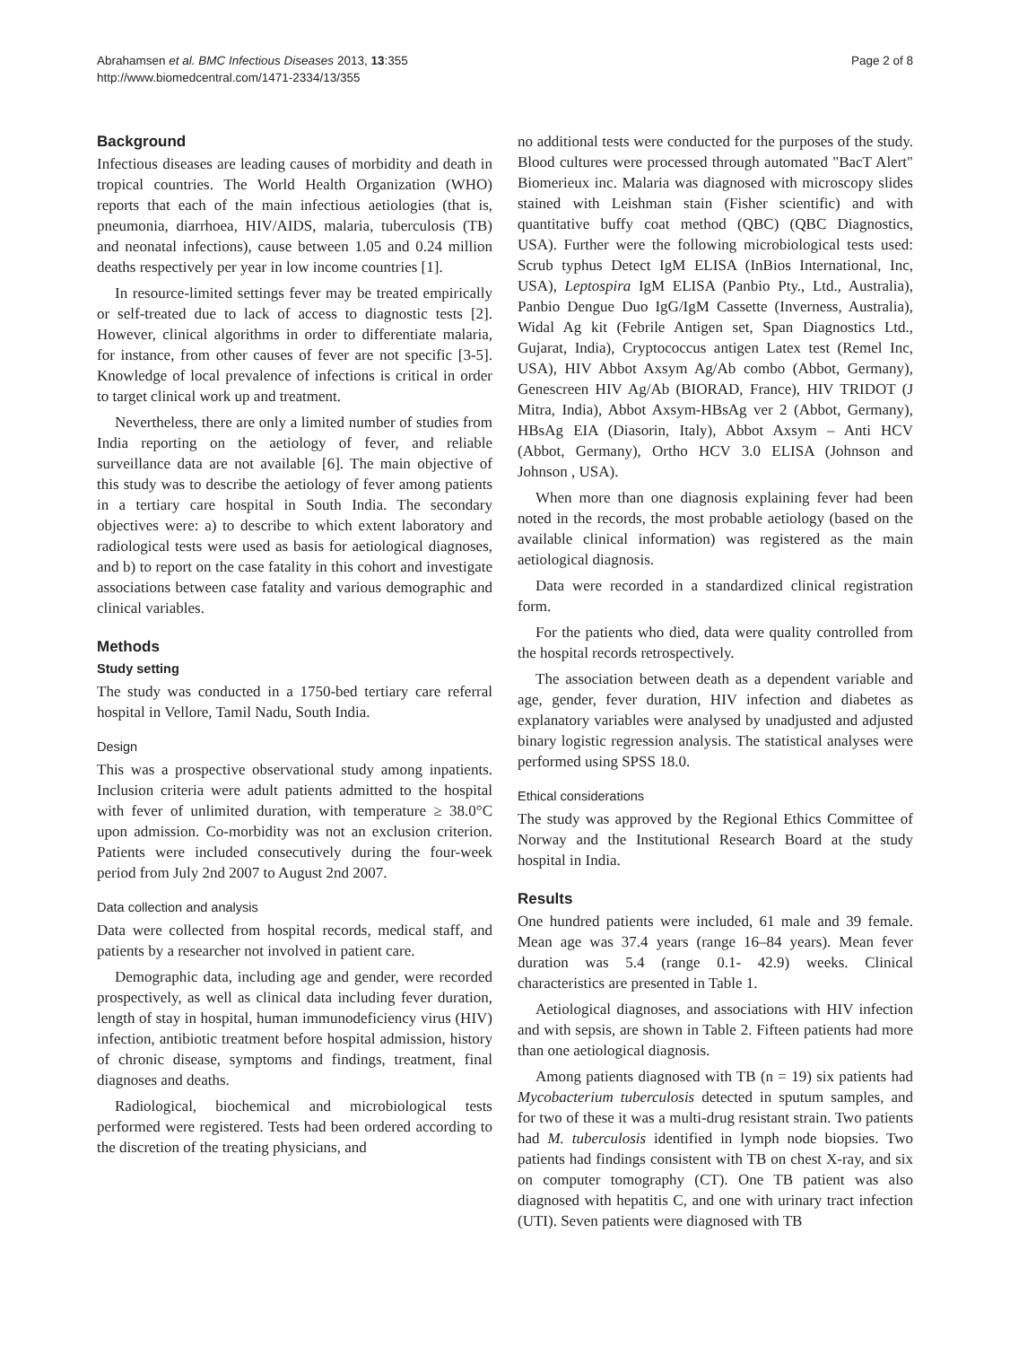Abrahamsen et al. BMC Infectious Diseases 2013, 13:355
http://www.biomedcentral.com/1471-2334/13/355
Page 2 of 8
Background
Infectious diseases are leading causes of morbidity and death in tropical countries. The World Health Organization (WHO) reports that each of the main infectious aetiologies (that is, pneumonia, diarrhoea, HIV/AIDS, malaria, tuberculosis (TB) and neonatal infections), cause between 1.05 and 0.24 million deaths respectively per year in low income countries [1].
In resource-limited settings fever may be treated empirically or self-treated due to lack of access to diagnostic tests [2]. However, clinical algorithms in order to differentiate malaria, for instance, from other causes of fever are not specific [3-5]. Knowledge of local prevalence of infections is critical in order to target clinical work up and treatment.
Nevertheless, there are only a limited number of studies from India reporting on the aetiology of fever, and reliable surveillance data are not available [6]. The main objective of this study was to describe the aetiology of fever among patients in a tertiary care hospital in South India. The secondary objectives were: a) to describe to which extent laboratory and radiological tests were used as basis for aetiological diagnoses, and b) to report on the case fatality in this cohort and investigate associations between case fatality and various demographic and clinical variables.
Methods
Study setting
The study was conducted in a 1750-bed tertiary care referral hospital in Vellore, Tamil Nadu, South India.
Design
This was a prospective observational study among inpatients. Inclusion criteria were adult patients admitted to the hospital with fever of unlimited duration, with temperature ≥ 38.0°C upon admission. Co-morbidity was not an exclusion criterion. Patients were included consecutively during the four-week period from July 2nd 2007 to August 2nd 2007.
Data collection and analysis
Data were collected from hospital records, medical staff, and patients by a researcher not involved in patient care.
Demographic data, including age and gender, were recorded prospectively, as well as clinical data including fever duration, length of stay in hospital, human immunodeficiency virus (HIV) infection, antibiotic treatment before hospital admission, history of chronic disease, symptoms and findings, treatment, final diagnoses and deaths.
Radiological, biochemical and microbiological tests performed were registered. Tests had been ordered according to the discretion of the treating physicians, and
no additional tests were conducted for the purposes of the study. Blood cultures were processed through automated "BacT Alert" Biomerieux inc. Malaria was diagnosed with microscopy slides stained with Leishman stain (Fisher scientific) and with quantitative buffy coat method (QBC) (QBC Diagnostics, USA). Further were the following microbiological tests used: Scrub typhus Detect IgM ELISA (InBios International, Inc, USA), Leptospira IgM ELISA (Panbio Pty., Ltd., Australia), Panbio Dengue Duo IgG/IgM Cassette (Inverness, Australia), Widal Ag kit (Febrile Antigen set, Span Diagnostics Ltd., Gujarat, India), Cryptococcus antigen Latex test (Remel Inc, USA), HIV Abbot Axsym Ag/Ab combo (Abbot, Germany), Genescreen HIV Ag/Ab (BIORAD, France), HIV TRIDOT (J Mitra, India), Abbot Axsym-HBsAg ver 2 (Abbot, Germany), HBsAg EIA (Diasorin, Italy), Abbot Axsym – Anti HCV (Abbot, Germany), Ortho HCV 3.0 ELISA (Johnson and Johnson , USA).
When more than one diagnosis explaining fever had been noted in the records, the most probable aetiology (based on the available clinical information) was registered as the main aetiological diagnosis.
Data were recorded in a standardized clinical registration form.
For the patients who died, data were quality controlled from the hospital records retrospectively.
The association between death as a dependent variable and age, gender, fever duration, HIV infection and diabetes as explanatory variables were analysed by unadjusted and adjusted binary logistic regression analysis. The statistical analyses were performed using SPSS 18.0.
Ethical considerations
The study was approved by the Regional Ethics Committee of Norway and the Institutional Research Board at the study hospital in India.
Results
One hundred patients were included, 61 male and 39 female. Mean age was 37.4 years (range 16–84 years). Mean fever duration was 5.4 (range 0.1- 42.9) weeks. Clinical characteristics are presented in Table 1.
Aetiological diagnoses, and associations with HIV infection and with sepsis, are shown in Table 2. Fifteen patients had more than one aetiological diagnosis.
Among patients diagnosed with TB (n = 19) six patients had Mycobacterium tuberculosis detected in sputum samples, and for two of these it was a multi-drug resistant strain. Two patients had M. tuberculosis identified in lymph node biopsies. Two patients had findings consistent with TB on chest X-ray, and six on computer tomography (CT). One TB patient was also diagnosed with hepatitis C, and one with urinary tract infection (UTI). Seven patients were diagnosed with TB